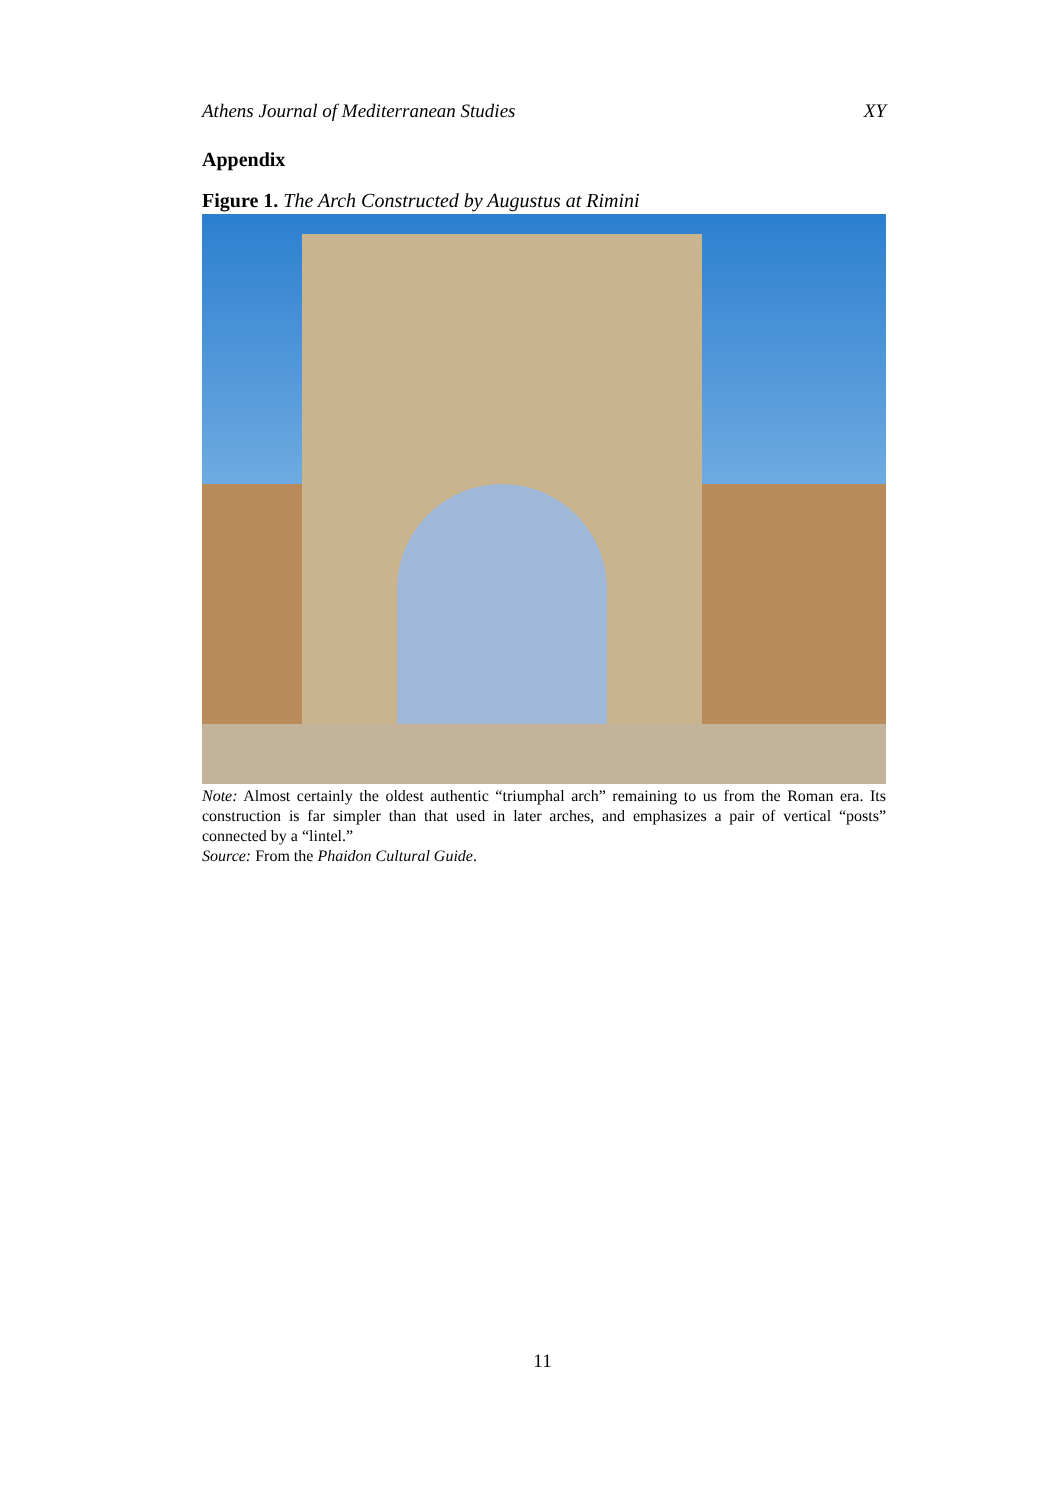Athens Journal of Mediterranean Studies XY
Appendix
Figure 1. The Arch Constructed by Augustus at Rimini
Note: Almost certainly the oldest authentic “triumphal arch” remaining to us from the Roman era. Its construction is far simpler than that used in later arches, and emphasizes a pair of vertical “posts” connected by a “lintel.”
Source: From the Phaidon Cultural Guide.
11